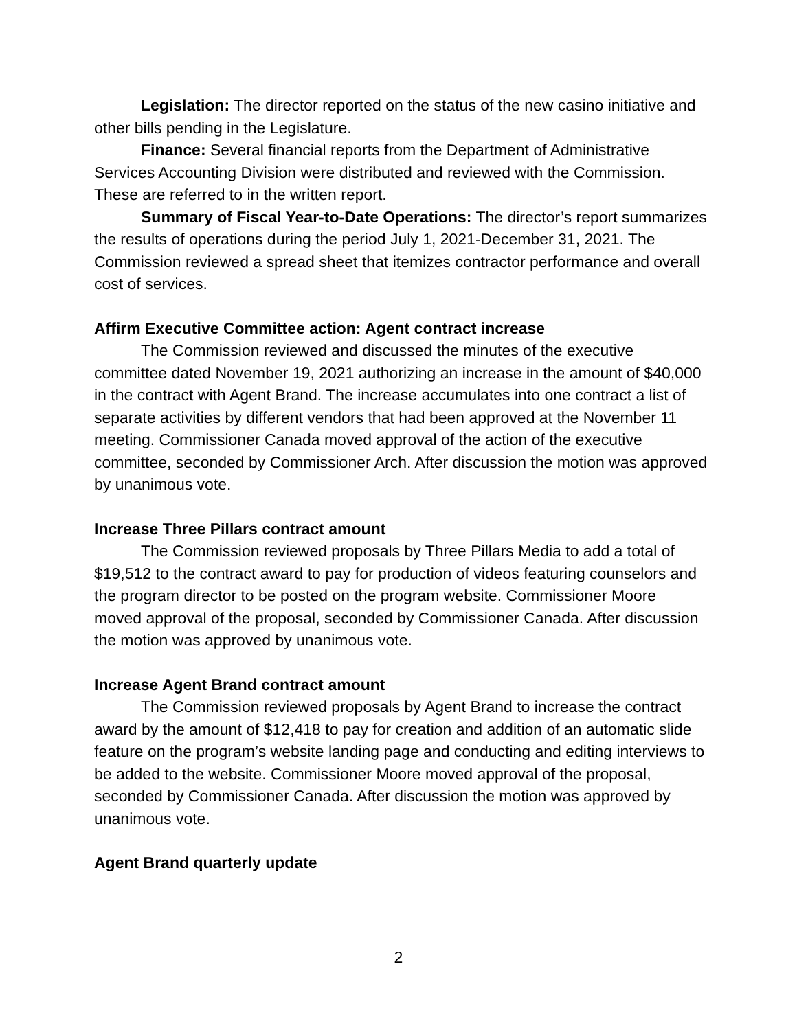Legislation: The director reported on the status of the new casino initiative and other bills pending in the Legislature.
Finance: Several financial reports from the Department of Administrative Services Accounting Division were distributed and reviewed with the Commission. These are referred to in the written report.
Summary of Fiscal Year-to-Date Operations: The director’s report summarizes the results of operations during the period July 1, 2021-December 31, 2021. The Commission reviewed a spread sheet that itemizes contractor performance and overall cost of services.
Affirm Executive Committee action: Agent contract increase
The Commission reviewed and discussed the minutes of the executive committee dated November 19, 2021 authorizing an increase in the amount of $40,000 in the contract with Agent Brand. The increase accumulates into one contract a list of separate activities by different vendors that had been approved at the November 11 meeting. Commissioner Canada moved approval of the action of the executive committee, seconded by Commissioner Arch. After discussion the motion was approved by unanimous vote.
Increase Three Pillars contract amount
The Commission reviewed proposals by Three Pillars Media to add a total of $19,512 to the contract award to pay for production of videos featuring counselors and the program director to be posted on the program website. Commissioner Moore moved approval of the proposal, seconded by Commissioner Canada. After discussion the motion was approved by unanimous vote.
Increase Agent Brand contract amount
The Commission reviewed proposals by Agent Brand to increase the contract award by the amount of $12,418 to pay for creation and addition of an automatic slide feature on the program’s website landing page and conducting and editing interviews to be added to the website. Commissioner Moore moved approval of the proposal, seconded by Commissioner Canada. After discussion the motion was approved by unanimous vote.
Agent Brand quarterly update
2